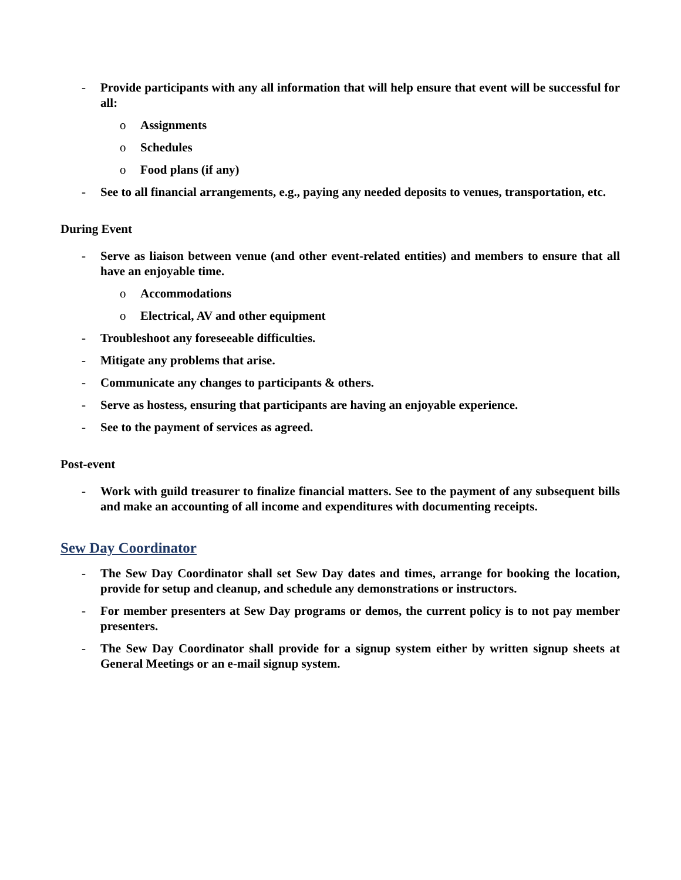- Provide participants with any all information that will help ensure that event will be successful for all:
o Assignments
o Schedules
o Food plans (if any)
- See to all financial arrangements, e.g., paying any needed deposits to venues, transportation, etc.
During Event
- Serve as liaison between venue (and other event-related entities) and members to ensure that all have an enjoyable time.
o Accommodations
o Electrical, AV and other equipment
- Troubleshoot any foreseeable difficulties.
- Mitigate any problems that arise.
- Communicate any changes to participants & others.
- Serve as hostess, ensuring that participants are having an enjoyable experience.
- See to the payment of services as agreed.
Post-event
- Work with guild treasurer to finalize financial matters. See to the payment of any subsequent bills and make an accounting of all income and expenditures with documenting receipts.
Sew Day Coordinator
- The Sew Day Coordinator shall set Sew Day dates and times, arrange for booking the location, provide for setup and cleanup, and schedule any demonstrations or instructors.
- For member presenters at Sew Day programs or demos, the current policy is to not pay member presenters.
- The Sew Day Coordinator shall provide for a signup system either by written signup sheets at General Meetings or an e-mail signup system.